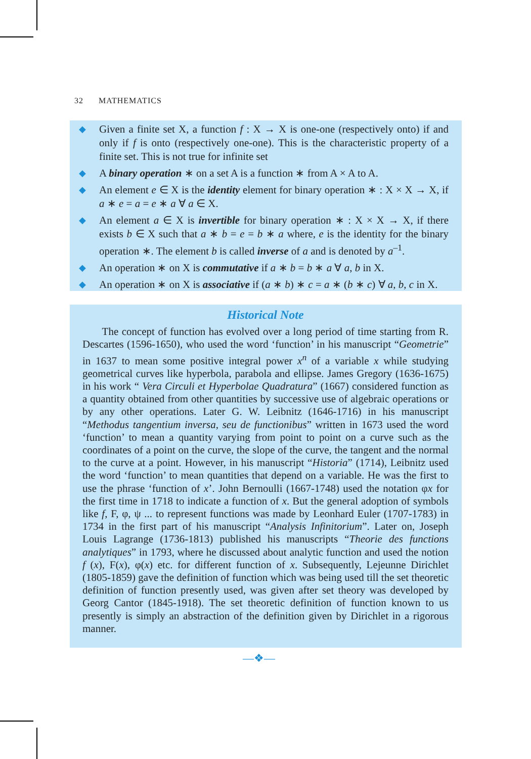32 MATHEMATICS
◆ Given a finite set X, a function f : X → X is one-one (respectively onto) if and only if f is onto (respectively one-one). This is the characteristic property of a finite set. This is not true for infinite set
◆ A binary operation ∗ on a set A is a function ∗ from A × A to A.
◆ An element e ∈ X is the identity element for binary operation ∗ : X × X → X, if a ∗ e = a = e ∗ a ∀ a ∈ X.
◆ An element a ∈ X is invertible for binary operation ∗ : X × X → X, if there exists b ∈ X such that a ∗ b = e = b ∗ a where, e is the identity for the binary operation ∗. The element b is called inverse of a and is denoted by a<sup>–1</sup>.
◆ An operation ∗ on X is commutative if a ∗ b = b ∗ a ∀ a, b in X.
◆ An operation ∗ on X is associative if (a ∗ b) ∗ c = a ∗ (b ∗ c) ∀ a, b, c in X.
Historical Note
The concept of function has evolved over a long period of time starting from R. Descartes (1596-1650), who used the word ‘function’ in his manuscript “Geometrie” in 1637 to mean some positive integral power x<sup>n</sup> of a variable x while studying geometrical curves like hyperbola, parabola and ellipse. James Gregory (1636-1675) in his work “ Vera Circuli et Hyperbolae Quadratura” (1667) considered function as a quantity obtained from other quantities by successive use of algebraic operations or by any other operations. Later G. W. Leibnitz (1646-1716) in his manuscript “Methodus tangentium inversa, seu de functionibus” written in 1673 used the word ‘function’ to mean a quantity varying from point to point on a curve such as the coordinates of a point on the curve, the slope of the curve, the tangent and the normal to the curve at a point. However, in his manuscript “Historia” (1714), Leibnitz used the word ‘function’ to mean quantities that depend on a variable. He was the first to use the phrase ‘function of x’. John Bernoulli (1667-1748) used the notation φx for the first time in 1718 to indicate a function of x. But the general adoption of symbols like f, F, φ, ψ ... to represent functions was made by Leonhard Euler (1707-1783) in 1734 in the first part of his manuscript “Analysis Infinitorium”. Later on, Joseph Louis Lagrange (1736-1813) published his manuscripts “Theorie des functions analytiques” in 1793, where he discussed about analytic function and used the notion f (x), F(x), φ(x) etc. for different function of x. Subsequently, Lejeunne Dirichlet (1805-1859) gave the definition of function which was being used till the set theoretic definition of function presently used, was given after set theory was developed by Georg Cantor (1845-1918). The set theoretic definition of function known to us presently is simply an abstraction of the definition given by Dirichlet in a rigorous manner.
—❖—